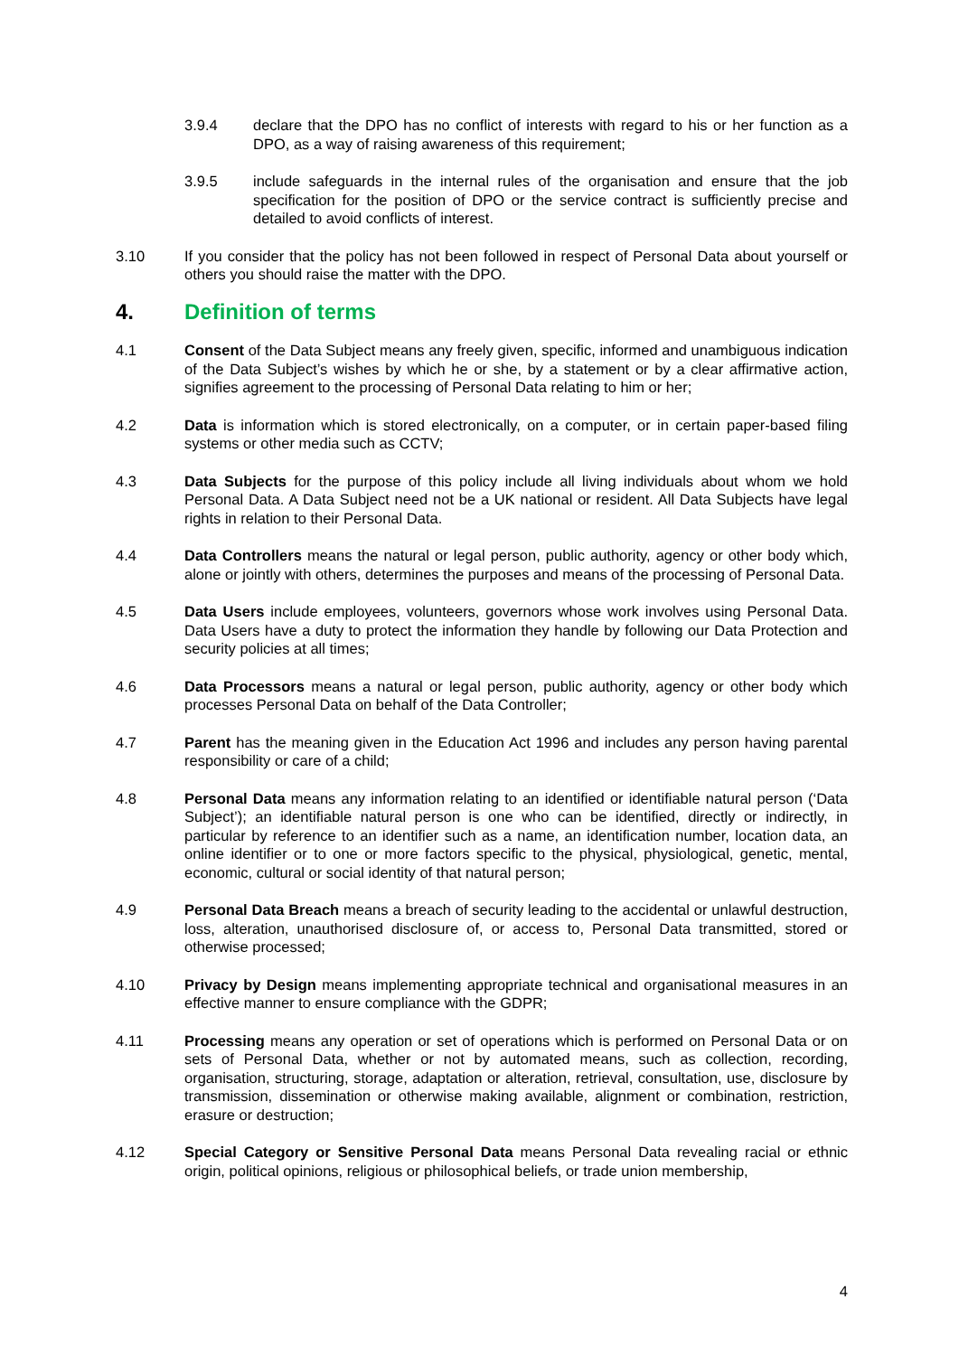3.9.4 declare that the DPO has no conflict of interests with regard to his or her function as a DPO, as a way of raising awareness of this requirement;
3.9.5 include safeguards in the internal rules of the organisation and ensure that the job specification for the position of DPO or the service contract is sufficiently precise and detailed to avoid conflicts of interest.
3.10 If you consider that the policy has not been followed in respect of Personal Data about yourself or others you should raise the matter with the DPO.
4. Definition of terms
4.1 Consent of the Data Subject means any freely given, specific, informed and unambiguous indication of the Data Subject’s wishes by which he or she, by a statement or by a clear affirmative action, signifies agreement to the processing of Personal Data relating to him or her;
4.2 Data is information which is stored electronically, on a computer, or in certain paper-based filing systems or other media such as CCTV;
4.3 Data Subjects for the purpose of this policy include all living individuals about whom we hold Personal Data. A Data Subject need not be a UK national or resident. All Data Subjects have legal rights in relation to their Personal Data.
4.4 Data Controllers means the natural or legal person, public authority, agency or other body which, alone or jointly with others, determines the purposes and means of the processing of Personal Data.
4.5 Data Users include employees, volunteers, governors whose work involves using Personal Data. Data Users have a duty to protect the information they handle by following our Data Protection and security policies at all times;
4.6 Data Processors means a natural or legal person, public authority, agency or other body which processes Personal Data on behalf of the Data Controller;
4.7 Parent has the meaning given in the Education Act 1996 and includes any person having parental responsibility or care of a child;
4.8 Personal Data means any information relating to an identified or identifiable natural person (‘Data Subject’); an identifiable natural person is one who can be identified, directly or indirectly, in particular by reference to an identifier such as a name, an identification number, location data, an online identifier or to one or more factors specific to the physical, physiological, genetic, mental, economic, cultural or social identity of that natural person;
4.9 Personal Data Breach means a breach of security leading to the accidental or unlawful destruction, loss, alteration, unauthorised disclosure of, or access to, Personal Data transmitted, stored or otherwise processed;
4.10 Privacy by Design means implementing appropriate technical and organisational measures in an effective manner to ensure compliance with the GDPR;
4.11 Processing means any operation or set of operations which is performed on Personal Data or on sets of Personal Data, whether or not by automated means, such as collection, recording, organisation, structuring, storage, adaptation or alteration, retrieval, consultation, use, disclosure by transmission, dissemination or otherwise making available, alignment or combination, restriction, erasure or destruction;
4.12 Special Category or Sensitive Personal Data means Personal Data revealing racial or ethnic origin, political opinions, religious or philosophical beliefs, or trade union membership,
4